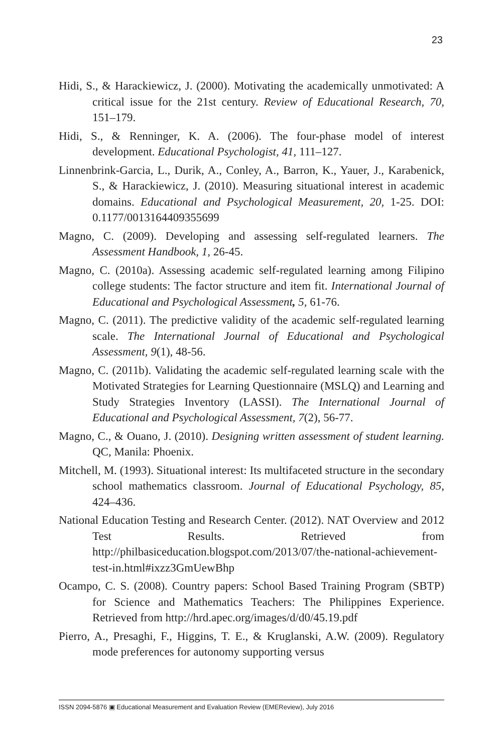23
Hidi, S., & Harackiewicz, J. (2000). Motivating the academically unmotivated: A critical issue for the 21st century. Review of Educational Research, 70, 151–179.
Hidi, S., & Renninger, K. A. (2006). The four-phase model of interest development. Educational Psychologist, 41, 111–127.
Linnenbrink-Garcia, L., Durik, A., Conley, A., Barron, K., Yauer, J., Karabenick, S., & Harackiewicz, J. (2010). Measuring situational interest in academic domains. Educational and Psychological Measurement, 20, 1-25. DOI: 0.1177/0013164409355699
Magno, C. (2009). Developing and assessing self-regulated learners. The Assessment Handbook, 1, 26-45.
Magno, C. (2010a). Assessing academic self-regulated learning among Filipino college students: The factor structure and item fit. International Journal of Educational and Psychological Assessment, 5, 61-76.
Magno, C. (2011). The predictive validity of the academic self-regulated learning scale. The International Journal of Educational and Psychological Assessment, 9(1), 48-56.
Magno, C. (2011b). Validating the academic self-regulated learning scale with the Motivated Strategies for Learning Questionnaire (MSLQ) and Learning and Study Strategies Inventory (LASSI). The International Journal of Educational and Psychological Assessment, 7(2), 56-77.
Magno, C., & Ouano, J. (2010). Designing written assessment of student learning. QC, Manila: Phoenix.
Mitchell, M. (1993). Situational interest: Its multifaceted structure in the secondary school mathematics classroom. Journal of Educational Psychology, 85, 424–436.
National Education Testing and Research Center. (2012). NAT Overview and 2012 Test Results. Retrieved from http://philbasiceducation.blogspot.com/2013/07/the-national-achievement-test-in.html#ixzz3GmUewBhp
Ocampo, C. S. (2008). Country papers: School Based Training Program (SBTP) for Science and Mathematics Teachers: The Philippines Experience. Retrieved from http://hrd.apec.org/images/d/d0/45.19.pdf
Pierro, A., Presaghi, F., Higgins, T. E., & Kruglanski, A.W. (2009). Regulatory mode preferences for autonomy supporting versus
ISSN 2094-5876 ▣ Educational Measurement and Evaluation Review (EMEReview), July 2016